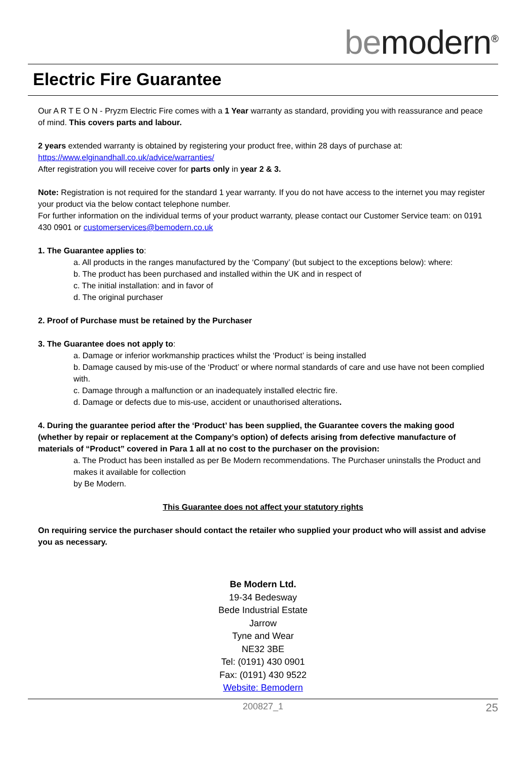be modern<sup>®</sup>
Electric Fire Guarantee
Our A R T E O N - Pryzm Electric Fire comes with a 1 Year warranty as standard, providing you with reassurance and peace of mind. This covers parts and labour.
2 years extended warranty is obtained by registering your product free, within 28 days of purchase at:
https://www.elginandhall.co.uk/advice/warranties/
After registration you will receive cover for parts only in year 2 & 3.
Note: Registration is not required for the standard 1 year warranty. If you do not have access to the internet you may register your product via the below contact telephone number.
For further information on the individual terms of your product warranty, please contact our Customer Service team: on 0191 430 0901 or customerservices@bemodern.co.uk
1. The Guarantee applies to:
a. All products in the ranges manufactured by the ‘Company’ (but subject to the exceptions below): where:
b. The product has been purchased and installed within the UK and in respect of
c. The initial installation: and in favor of
d. The original purchaser
2. Proof of Purchase must be retained by the Purchaser
3. The Guarantee does not apply to:
a. Damage or inferior workmanship practices whilst the ‘Product’ is being installed
b. Damage caused by mis-use of the ‘Product’ or where normal standards of care and use have not been complied with.
c. Damage through a malfunction or an inadequately installed electric fire.
d. Damage or defects due to mis-use, accident or unauthorised alterations.
4. During the guarantee period after the ‘Product’ has been supplied, the Guarantee covers the making good (whether by repair or replacement at the Company’s option) of defects arising from defective manufacture of materials of “Product” covered in Para 1 all at no cost to the purchaser on the provision:
a. The Product has been installed as per Be Modern recommendations. The Purchaser uninstalls the Product and makes it available for collection
by Be Modern.
This Guarantee does not affect your statutory rights
On requiring service the purchaser should contact the retailer who supplied your product who will assist and advise you as necessary.
Be Modern Ltd.
19-34 Bedesway
Bede Industrial Estate
Jarrow
Tyne and Wear
NE32 3BE
Tel: (0191) 430 0901
Fax: (0191) 430 9522
Website: Bemodern
200827_1 25